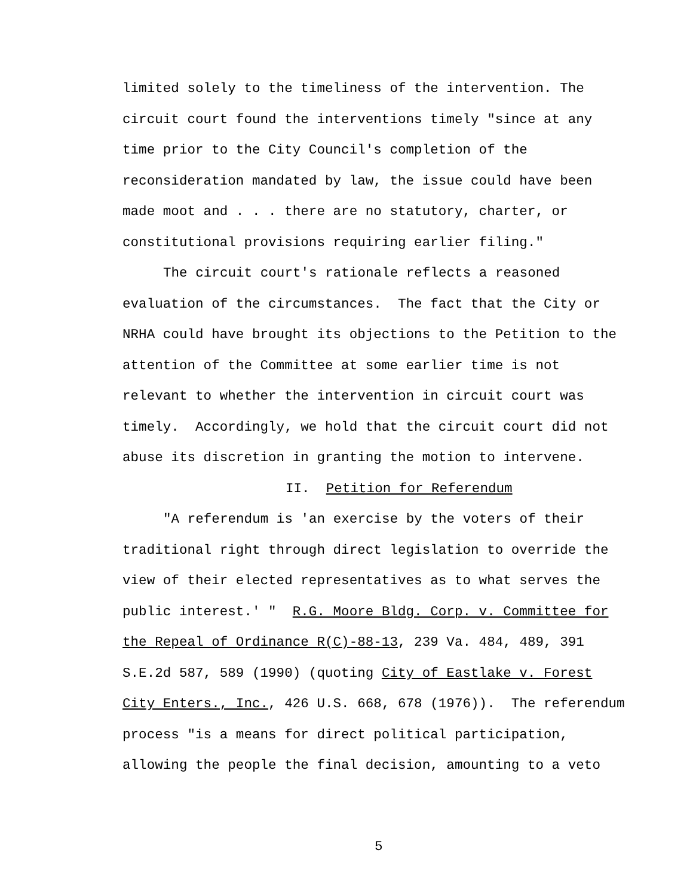limited solely to the timeliness of the intervention. The
circuit court found the interventions timely "since at any
time prior to the City Council's completion of the
reconsideration mandated by law, the issue could have been
made moot and . . . there are no statutory, charter, or
constitutional provisions requiring earlier filing."
The circuit court's rationale reflects a reasoned
evaluation of the circumstances. The fact that the City or
NRHA could have brought its objections to the Petition to the
attention of the Committee at some earlier time is not
relevant to whether the intervention in circuit court was
timely. Accordingly, we hold that the circuit court did not
abuse its discretion in granting the motion to intervene.
II. Petition for Referendum
"A referendum is 'an exercise by the voters of their
traditional right through direct legislation to override the
view of their elected representatives as to what serves the
public interest.' " R.G. Moore Bldg. Corp. v. Committee for
the Repeal of Ordinance R(C)-88-13, 239 Va. 484, 489, 391
S.E.2d 587, 589 (1990) (quoting City of Eastlake v. Forest
City Enters., Inc., 426 U.S. 668, 678 (1976)). The referendum
process "is a means for direct political participation,
allowing the people the final decision, amounting to a veto
5